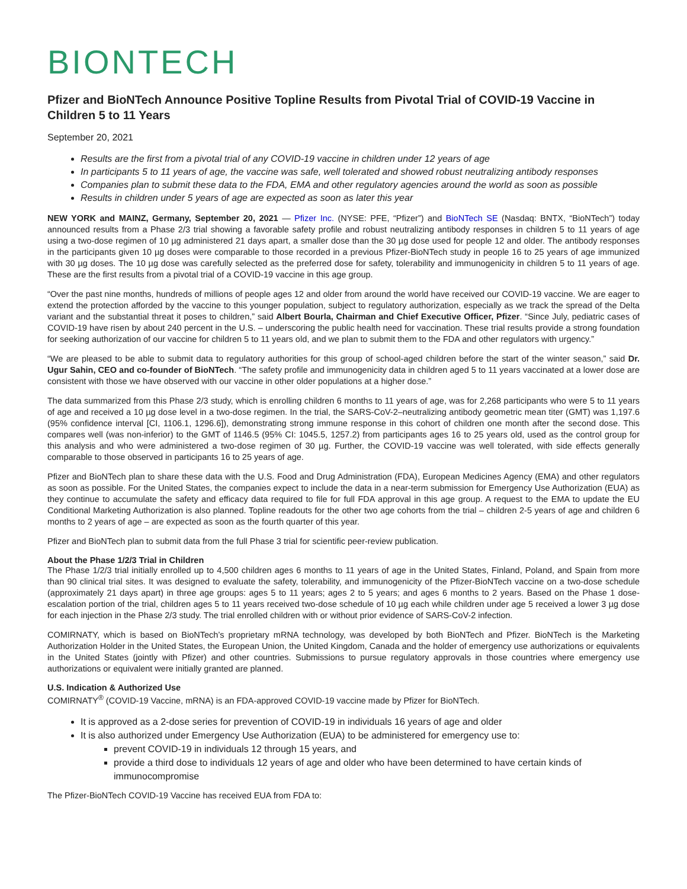BIONTECH
Pfizer and BioNTech Announce Positive Topline Results from Pivotal Trial of COVID-19 Vaccine in Children 5 to 11 Years
September 20, 2021
Results are the first from a pivotal trial of any COVID-19 vaccine in children under 12 years of age
In participants 5 to 11 years of age, the vaccine was safe, well tolerated and showed robust neutralizing antibody responses
Companies plan to submit these data to the FDA, EMA and other regulatory agencies around the world as soon as possible
Results in children under 5 years of age are expected as soon as later this year
NEW YORK and MAINZ, Germany, September 20, 2021 — Pfizer Inc. (NYSE: PFE, “Pfizer”) and BioNTech SE (Nasdaq: BNTX, “BioNTech”) today announced results from a Phase 2/3 trial showing a favorable safety profile and robust neutralizing antibody responses in children 5 to 11 years of age using a two-dose regimen of 10 µg administered 21 days apart, a smaller dose than the 30 µg dose used for people 12 and older. The antibody responses in the participants given 10 µg doses were comparable to those recorded in a previous Pfizer-BioNTech study in people 16 to 25 years of age immunized with 30 µg doses. The 10 µg dose was carefully selected as the preferred dose for safety, tolerability and immunogenicity in children 5 to 11 years of age. These are the first results from a pivotal trial of a COVID-19 vaccine in this age group.
“Over the past nine months, hundreds of millions of people ages 12 and older from around the world have received our COVID-19 vaccine. We are eager to extend the protection afforded by the vaccine to this younger population, subject to regulatory authorization, especially as we track the spread of the Delta variant and the substantial threat it poses to children,” said Albert Bourla, Chairman and Chief Executive Officer, Pfizer. “Since July, pediatric cases of COVID-19 have risen by about 240 percent in the U.S. – underscoring the public health need for vaccination. These trial results provide a strong foundation for seeking authorization of our vaccine for children 5 to 11 years old, and we plan to submit them to the FDA and other regulators with urgency.”
“We are pleased to be able to submit data to regulatory authorities for this group of school-aged children before the start of the winter season,” said Dr. Ugur Sahin, CEO and co-founder of BioNTech. “The safety profile and immunogenicity data in children aged 5 to 11 years vaccinated at a lower dose are consistent with those we have observed with our vaccine in other older populations at a higher dose.”
The data summarized from this Phase 2/3 study, which is enrolling children 6 months to 11 years of age, was for 2,268 participants who were 5 to 11 years of age and received a 10 µg dose level in a two-dose regimen. In the trial, the SARS-CoV-2–neutralizing antibody geometric mean titer (GMT) was 1,197.6 (95% confidence interval [CI, 1106.1, 1296.6]), demonstrating strong immune response in this cohort of children one month after the second dose. This compares well (was non-inferior) to the GMT of 1146.5 (95% CI: 1045.5, 1257.2) from participants ages 16 to 25 years old, used as the control group for this analysis and who were administered a two-dose regimen of 30 µg. Further, the COVID-19 vaccine was well tolerated, with side effects generally comparable to those observed in participants 16 to 25 years of age.
Pfizer and BioNTech plan to share these data with the U.S. Food and Drug Administration (FDA), European Medicines Agency (EMA) and other regulators as soon as possible. For the United States, the companies expect to include the data in a near-term submission for Emergency Use Authorization (EUA) as they continue to accumulate the safety and efficacy data required to file for full FDA approval in this age group. A request to the EMA to update the EU Conditional Marketing Authorization is also planned. Topline readouts for the other two age cohorts from the trial – children 2-5 years of age and children 6 months to 2 years of age – are expected as soon as the fourth quarter of this year.
Pfizer and BioNTech plan to submit data from the full Phase 3 trial for scientific peer-review publication.
About the Phase 1/2/3 Trial in Children
The Phase 1/2/3 trial initially enrolled up to 4,500 children ages 6 months to 11 years of age in the United States, Finland, Poland, and Spain from more than 90 clinical trial sites. It was designed to evaluate the safety, tolerability, and immunogenicity of the Pfizer-BioNTech vaccine on a two-dose schedule (approximately 21 days apart) in three age groups: ages 5 to 11 years; ages 2 to 5 years; and ages 6 months to 2 years. Based on the Phase 1 dose-escalation portion of the trial, children ages 5 to 11 years received two-dose schedule of 10 µg each while children under age 5 received a lower 3 µg dose for each injection in the Phase 2/3 study. The trial enrolled children with or without prior evidence of SARS-CoV-2 infection.
COMIRNATY, which is based on BioNTech’s proprietary mRNA technology, was developed by both BioNTech and Pfizer. BioNTech is the Marketing Authorization Holder in the United States, the European Union, the United Kingdom, Canada and the holder of emergency use authorizations or equivalents in the United States (jointly with Pfizer) and other countries. Submissions to pursue regulatory approvals in those countries where emergency use authorizations or equivalent were initially granted are planned.
U.S. Indication & Authorized Use
COMIRNATY<sup>®</sup> (COVID-19 Vaccine, mRNA) is an FDA-approved COVID-19 vaccine made by Pfizer for BioNTech.
It is approved as a 2-dose series for prevention of COVID-19 in individuals 16 years of age and older
It is also authorized under Emergency Use Authorization (EUA) to be administered for emergency use to:
prevent COVID-19 in individuals 12 through 15 years, and
provide a third dose to individuals 12 years of age and older who have been determined to have certain kinds of immunocompromise
The Pfizer-BioNTech COVID-19 Vaccine has received EUA from FDA to: